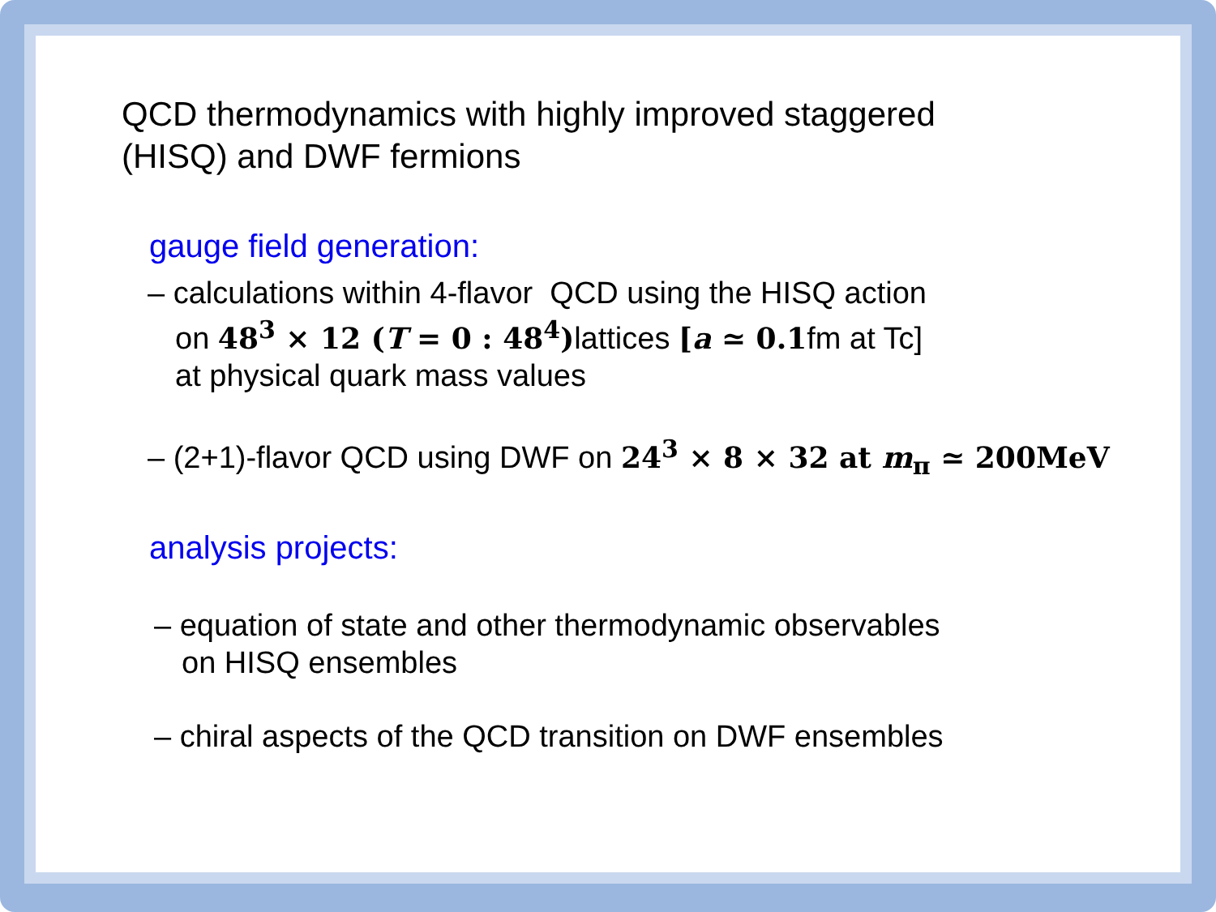QCD thermodynamics with highly improved staggered
(HISQ) and DWF fermions
gauge field generation:
– calculations within 4-flavor QCD using the HISQ action
on 48<sup>3</sup> × 12 (T = 0 : 48<sup>4</sup>) lattices [a ≃ 0.1fm at Tc]
at physical quark mass values
– (2+1)-flavor QCD using DWF on 24<sup>3</sup> × 8 × 32 at m<sub>π</sub> ≃ 200MeV
analysis projects:
– equation of state and other thermodynamic observables
on HISQ ensembles
– chiral aspects of the QCD transition on DWF ensembles